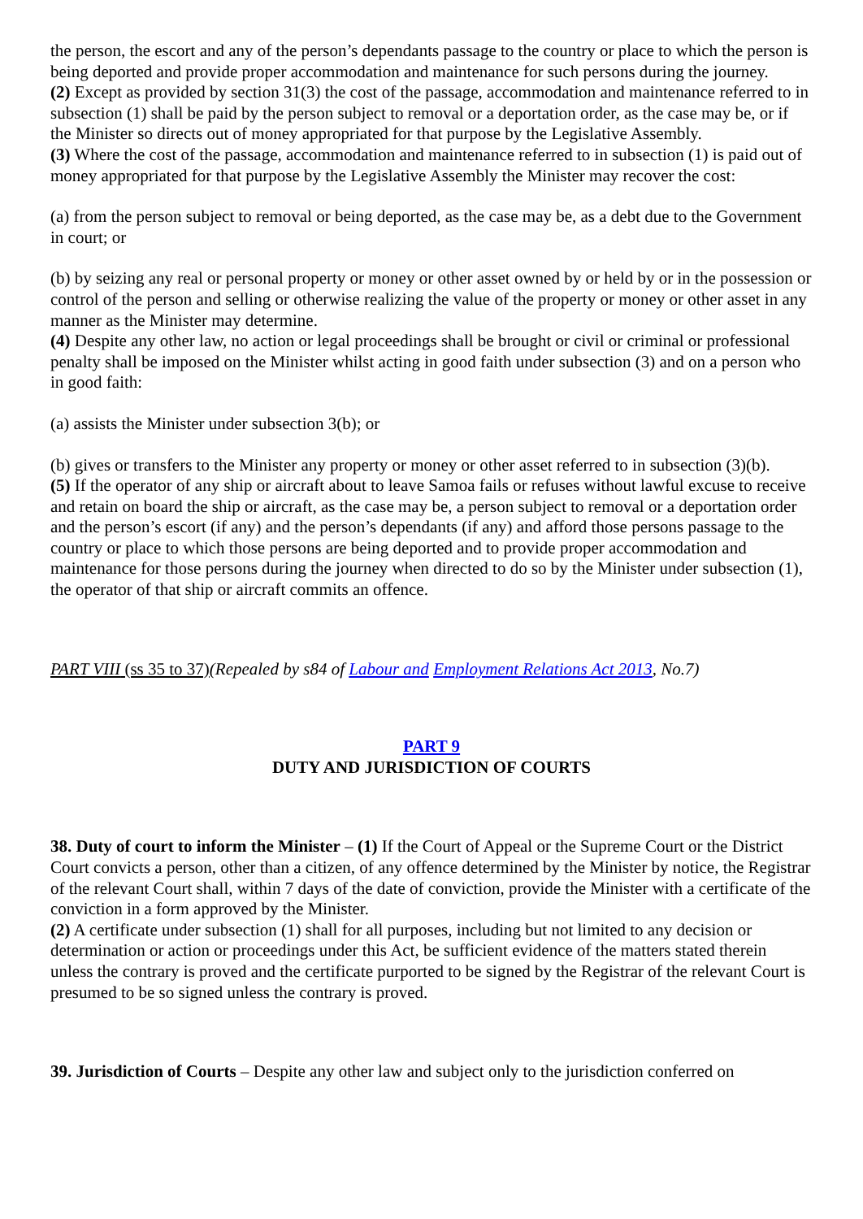the person, the escort and any of the person’s dependants passage to the country or place to which the person is being deported and provide proper accommodation and maintenance for such persons during the journey.
(2) Except as provided by section 31(3) the cost of the passage, accommodation and maintenance referred to in subsection (1) shall be paid by the person subject to removal or a deportation order, as the case may be, or if the Minister so directs out of money appropriated for that purpose by the Legislative Assembly.
(3) Where the cost of the passage, accommodation and maintenance referred to in subsection (1) is paid out of money appropriated for that purpose by the Legislative Assembly the Minister may recover the cost:
(a) from the person subject to removal or being deported, as the case may be, as a debt due to the Government in court; or
(b) by seizing any real or personal property or money or other asset owned by or held by or in the possession or control of the person and selling or otherwise realizing the value of the property or money or other asset in any manner as the Minister may determine.
(4) Despite any other law, no action or legal proceedings shall be brought or civil or criminal or professional penalty shall be imposed on the Minister whilst acting in good faith under subsection (3) and on a person who in good faith:
(a) assists the Minister under subsection 3(b); or
(b) gives or transfers to the Minister any property or money or other asset referred to in subsection (3)(b).
(5) If the operator of any ship or aircraft about to leave Samoa fails or refuses without lawful excuse to receive and retain on board the ship or aircraft, as the case may be, a person subject to removal or a deportation order and the person’s escort (if any) and the person’s dependants (if any) and afford those persons passage to the country or place to which those persons are being deported and to provide proper accommodation and maintenance for those persons during the journey when directed to do so by the Minister under subsection (1), the operator of that ship or aircraft commits an offence.
PART VIII (ss 35 to 37)(Repealed by s84 of Labour and Employment Relations Act 2013, No.7)
PART 9
DUTY AND JURISDICTION OF COURTS
38. Duty of court to inform the Minister – (1) If the Court of Appeal or the Supreme Court or the District Court convicts a person, other than a citizen, of any offence determined by the Minister by notice, the Registrar of the relevant Court shall, within 7 days of the date of conviction, provide the Minister with a certificate of the conviction in a form approved by the Minister.
(2) A certificate under subsection (1) shall for all purposes, including but not limited to any decision or determination or action or proceedings under this Act, be sufficient evidence of the matters stated therein unless the contrary is proved and the certificate purported to be signed by the Registrar of the relevant Court is presumed to be so signed unless the contrary is proved.
39. Jurisdiction of Courts – Despite any other law and subject only to the jurisdiction conferred on